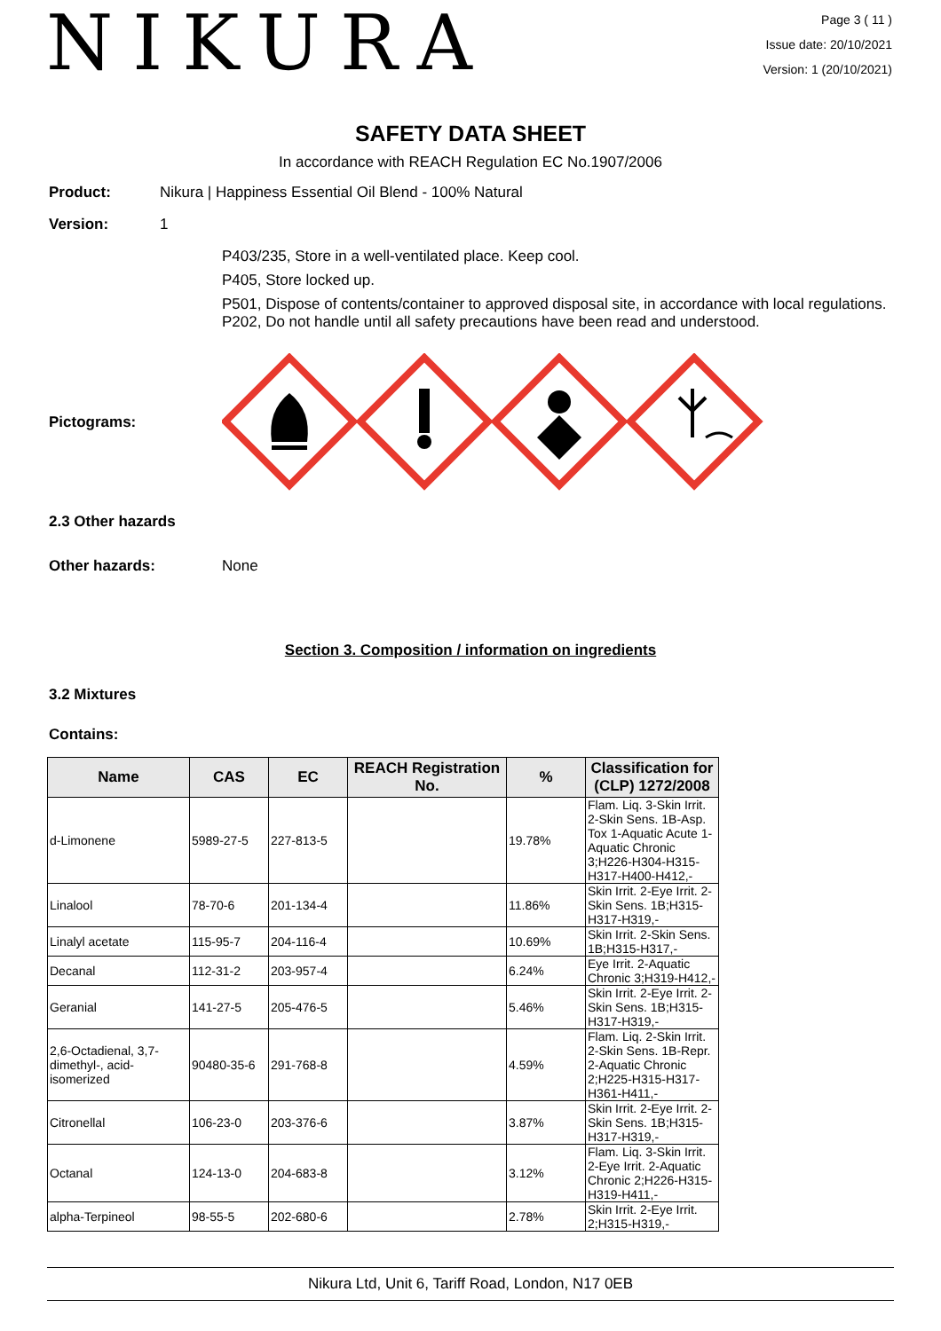NIKURA
Page 3 ( 11 )
Issue date: 20/10/2021
Version: 1 (20/10/2021)
SAFETY DATA SHEET
In accordance with REACH Regulation EC No.1907/2006
Product: Nikura | Happiness Essential Oil Blend - 100% Natural
Version: 1
P403/235, Store in a well-ventilated place. Keep cool.
P405, Store locked up.
P501, Dispose of contents/container to approved disposal site, in accordance with local regulations.
P202, Do not handle until all safety precautions have been read and understood.
Pictograms:
2.3 Other hazards
Other hazards: None
Section 3. Composition / information on ingredients
3.2 Mixtures
Contains:
| Name | CAS | EC | REACH Registration No. | % | Classification for (CLP) 1272/2008 |
| --- | --- | --- | --- | --- | --- |
| d-Limonene | 5989-27-5 | 227-813-5 | | 19.78% | Flam. Liq. 3-Skin Irrit. 2-Skin Sens. 1B-Asp. Tox 1-Aquatic Acute 1-Aquatic Chronic 3;H226-H304-H315-H317-H400-H412,- |
| Linalool | 78-70-6 | 201-134-4 | | 11.86% | Skin Irrit. 2-Eye Irrit. 2-Skin Sens. 1B;H315-H317-H319,- |
| Linalyl acetate | 115-95-7 | 204-116-4 | | 10.69% | Skin Irrit. 2-Skin Sens. 1B;H315-H317,- |
| Decanal | 112-31-2 | 203-957-4 | | 6.24% | Eye Irrit. 2-Aquatic Chronic 3;H319-H412,- |
| Geranial | 141-27-5 | 205-476-5 | | 5.46% | Skin Irrit. 2-Eye Irrit. 2-Skin Sens. 1B;H315-H317-H319,- |
| 2,6-Octadienal, 3,7-dimethyl-, acid-isomerized | 90480-35-6 | 291-768-8 | | 4.59% | Flam. Liq. 2-Skin Irrit. 2-Skin Sens. 1B-Repr. 2-Aquatic Chronic 2;H225-H315-H317-H361-H411,- |
| Citronellal | 106-23-0 | 203-376-6 | | 3.87% | Skin Irrit. 2-Eye Irrit. 2-Skin Sens. 1B;H315-H317-H319,- |
| Octanal | 124-13-0 | 204-683-8 | | 3.12% | Flam. Liq. 3-Skin Irrit. 2-Eye Irrit. 2-Aquatic Chronic 2;H226-H315-H319-H411,- |
| alpha-Terpineol | 98-55-5 | 202-680-6 | | 2.78% | Skin Irrit. 2-Eye Irrit. 2;H315-H319,- |
Nikura Ltd, Unit 6, Tariff Road, London, N17 0EB